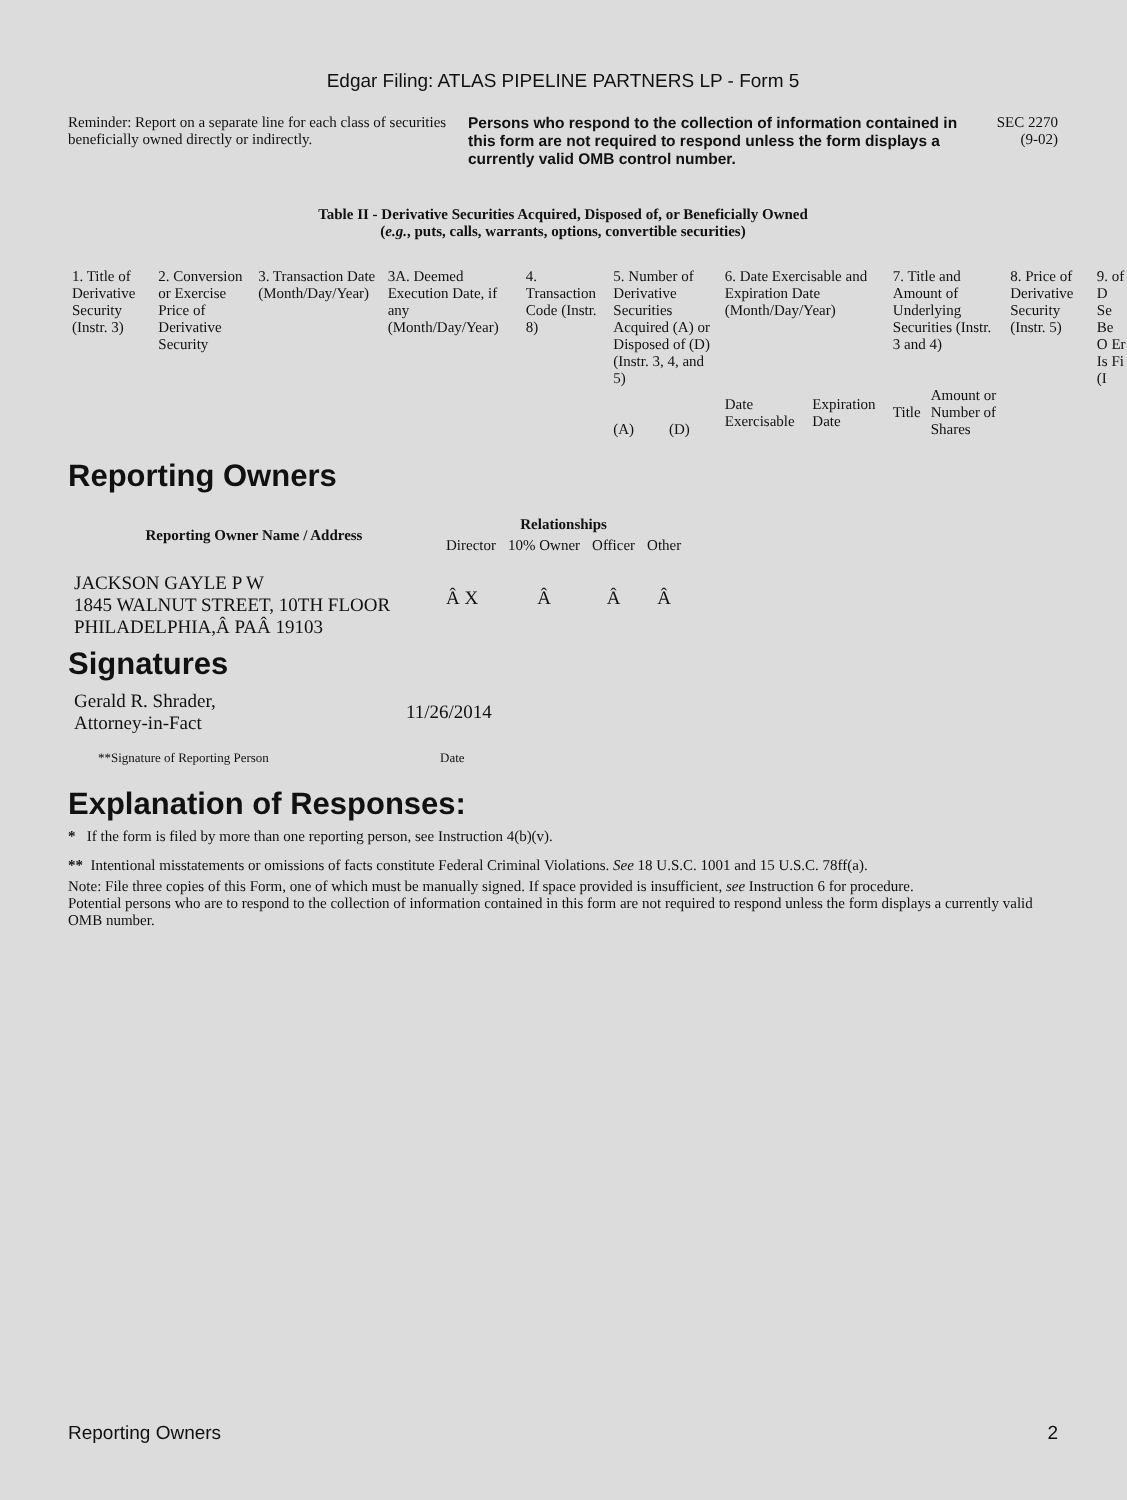Edgar Filing: ATLAS PIPELINE PARTNERS LP - Form 5
Reminder: Report on a separate line for each class of securities beneficially owned directly or indirectly.
Persons who respond to the collection of information contained in this form are not required to respond unless the form displays a currently valid OMB control number.
SEC 2270
(9-02)
Table II - Derivative Securities Acquired, Disposed of, or Beneficially Owned
(e.g., puts, calls, warrants, options, convertible securities)
| 1. Title of Derivative Security (Instr. 3) | 2. Conversion or Exercise Price of Derivative Security | 3. Transaction Date (Month/Day/Year) | 3A. Deemed Execution Date, if any (Month/Day/Year) | 4. Transaction Code (Instr. 8) | 5. Number of Derivative Securities Acquired (A) or Disposed of (D) (Instr. 3, 4, and 5) | | 6. Date Exercisable and Expiration Date (Month/Day/Year) | | 7. Title and Amount of Underlying Securities (Instr. 3 and 4) | | 8. Price of Derivative Security (Instr. 5) | 9. of D Se Be O Er Is Fi (I |
| | | | | | (A) | (D) | Date Exercisable | Expiration Date | Title | Amount or Number of Shares | | |
Reporting Owners
| Reporting Owner Name / Address | Relationships | | | |
| --- | --- | --- | --- | --- |
| | Director | 10% Owner | Officer | Other |
| JACKSON GAYLE P W 1845 WALNUT STREET, 10TH FLOOR PHILADELPHIA,Â PAÂ 19103 | Â X | Â | Â | Â |
Signatures
| Gerald R. Shrader, Attorney-in-Fact | 11/26/2014 |
| **Signature of Reporting Person | Date |
Explanation of Responses:
* If the form is filed by more than one reporting person, see Instruction 4(b)(v).
** Intentional misstatements or omissions of facts constitute Federal Criminal Violations. See 18 U.S.C. 1001 and 15 U.S.C. 78ff(a).
Note: File three copies of this Form, one of which must be manually signed. If space provided is insufficient, see Instruction 6 for procedure.
Potential persons who are to respond to the collection of information contained in this form are not required to respond unless the form displays a currently valid OMB number.
Reporting Owners 2